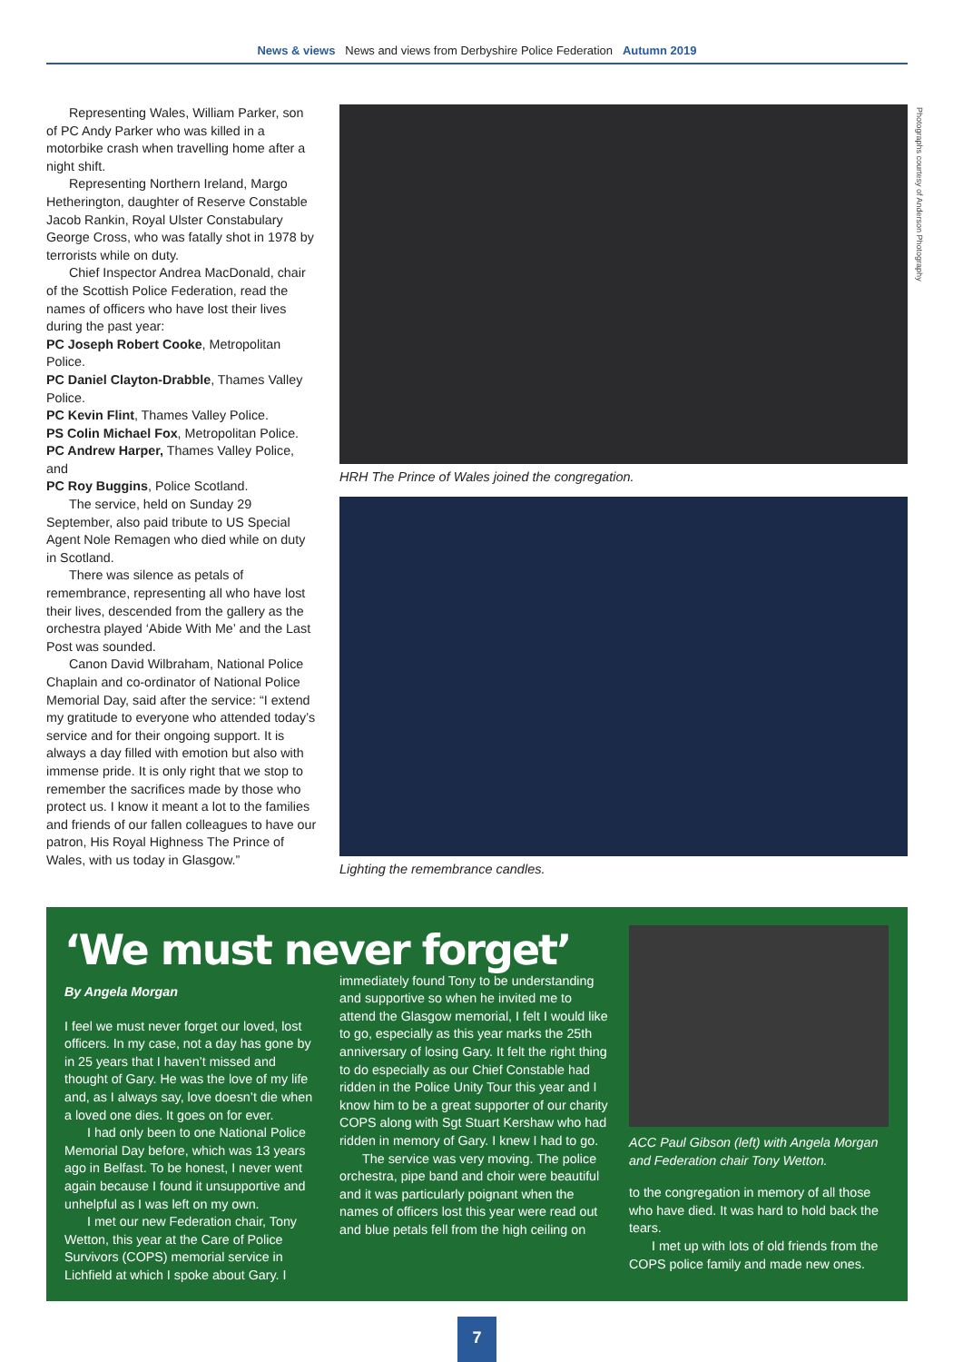News & views News and views from Derbyshire Police Federation Autumn 2019
Representing Wales, William Parker, son of PC Andy Parker who was killed in a motorbike crash when travelling home after a night shift.
Representing Northern Ireland, Margo Hetherington, daughter of Reserve Constable Jacob Rankin, Royal Ulster Constabulary George Cross, who was fatally shot in 1978 by terrorists while on duty.
Chief Inspector Andrea MacDonald, chair of the Scottish Police Federation, read the names of officers who have lost their lives during the past year:
PC Joseph Robert Cooke, Metropolitan Police.
PC Daniel Clayton-Drabble, Thames Valley Police.
PC Kevin Flint, Thames Valley Police.
PS Colin Michael Fox, Metropolitan Police.
PC Andrew Harper, Thames Valley Police, and
PC Roy Buggins, Police Scotland.
The service, held on Sunday 29 September, also paid tribute to US Special Agent Nole Remagen who died while on duty in Scotland.
There was silence as petals of remembrance, representing all who have lost their lives, descended from the gallery as the orchestra played ‘Abide With Me’ and the Last Post was sounded.
Canon David Wilbraham, National Police Chaplain and co-ordinator of National Police Memorial Day, said after the service: “I extend my gratitude to everyone who attended today’s service and for their ongoing support. It is always a day filled with emotion but also with immense pride. It is only right that we stop to remember the sacrifices made by those who protect us. I know it meant a lot to the families and friends of our fallen colleagues to have our patron, His Royal Highness The Prince of Wales, with us today in Glasgow.”
HRH The Prince of Wales joined the congregation.
Lighting the remembrance candles.
Photographs courtesy of Anderson Photography
‘We must never forget’
By Angela Morgan
I feel we must never forget our loved, lost officers. In my case, not a day has gone by in 25 years that I haven’t missed and thought of Gary. He was the love of my life and, as I always say, love doesn’t die when a loved one dies. It goes on for ever.
I had only been to one National Police Memorial Day before, which was 13 years ago in Belfast. To be honest, I never went again because I found it unsupportive and unhelpful as I was left on my own.
I met our new Federation chair, Tony Wetton, this year at the Care of Police Survivors (COPS) memorial service in Lichfield at which I spoke about Gary. I
immediately found Tony to be understanding and supportive so when he invited me to attend the Glasgow memorial, I felt I would like to go, especially as this year marks the 25th anniversary of losing Gary. It felt the right thing to do especially as our Chief Constable had ridden in the Police Unity Tour this year and I know him to be a great supporter of our charity COPS along with Sgt Stuart Kershaw who had ridden in memory of Gary. I knew I had to go.
The service was very moving. The police orchestra, pipe band and choir were beautiful and it was particularly poignant when the names of officers lost this year were read out and blue petals fell from the high ceiling on
ACC Paul Gibson (left) with Angela Morgan and Federation chair Tony Wetton.
to the congregation in memory of all those who have died. It was hard to hold back the tears.
I met up with lots of old friends from the COPS police family and made new ones.
7